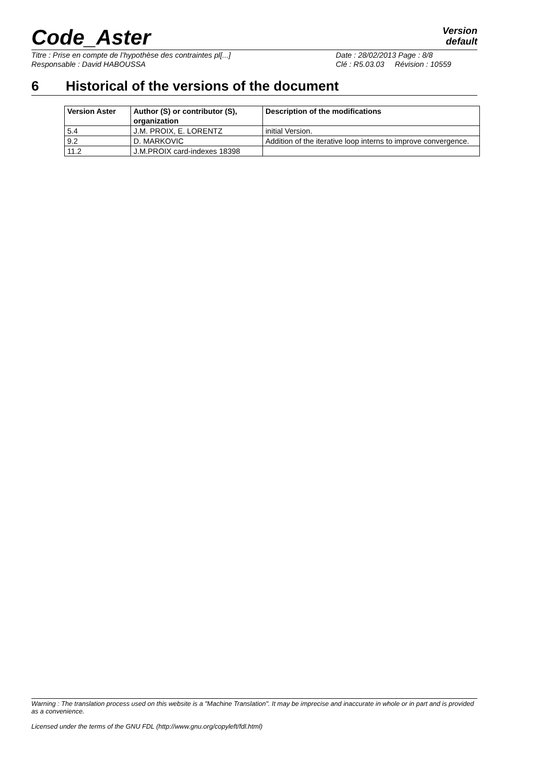Code_Aster
Version
default
Titre : Prise en compte de l’hypothèse des contraintes pl[...]
Responsable : David HABOUSSA
Date : 28/02/2013 Page : 8/8
Clé : R5.03.03 Révision : 10559
6 Historical of the versions of the document
| Version Aster | Author (S) or contributor (S), organization | Description of the modifications |
| --- | --- | --- |
| 5.4 | J.M. PROIX, E. LORENTZ | initial Version. |
| 9.2 | D. MARKOVIC | Addition of the iterative loop interns to improve convergence. |
| 11.2 | J.M.PROIX card-indexes 18398 | |
Warning : The translation process used on this website is a "Machine Translation". It may be imprecise and inaccurate in whole or in part and is provided as a convenience.
Licensed under the terms of the GNU FDL (http://www.gnu.org/copyleft/fdl.html)